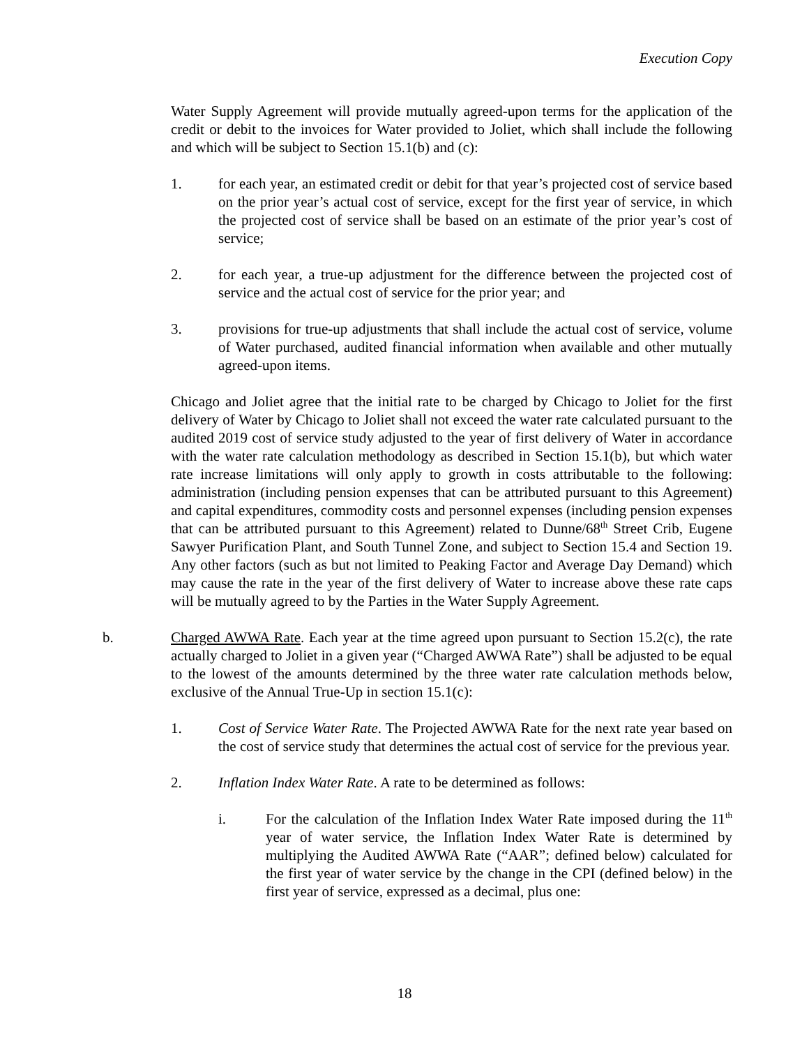Execution Copy
Water Supply Agreement will provide mutually agreed-upon terms for the application of the credit or debit to the invoices for Water provided to Joliet, which shall include the following and which will be subject to Section 15.1(b) and (c):
1. for each year, an estimated credit or debit for that year’s projected cost of service based on the prior year’s actual cost of service, except for the first year of service, in which the projected cost of service shall be based on an estimate of the prior year’s cost of service;
2. for each year, a true-up adjustment for the difference between the projected cost of service and the actual cost of service for the prior year; and
3. provisions for true-up adjustments that shall include the actual cost of service, volume of Water purchased, audited financial information when available and other mutually agreed-upon items.
Chicago and Joliet agree that the initial rate to be charged by Chicago to Joliet for the first delivery of Water by Chicago to Joliet shall not exceed the water rate calculated pursuant to the audited 2019 cost of service study adjusted to the year of first delivery of Water in accordance with the water rate calculation methodology as described in Section 15.1(b), but which water rate increase limitations will only apply to growth in costs attributable to the following: administration (including pension expenses that can be attributed pursuant to this Agreement) and capital expenditures, commodity costs and personnel expenses (including pension expenses that can be attributed pursuant to this Agreement) related to Dunne/68<sup>th</sup> Street Crib, Eugene Sawyer Purification Plant, and South Tunnel Zone, and subject to Section 15.4 and Section 19. Any other factors (such as but not limited to Peaking Factor and Average Day Demand) which may cause the rate in the year of the first delivery of Water to increase above these rate caps will be mutually agreed to by the Parties in the Water Supply Agreement.
b. Charged AWWA Rate. Each year at the time agreed upon pursuant to Section 15.2(c), the rate actually charged to Joliet in a given year (“Charged AWWA Rate”) shall be adjusted to be equal to the lowest of the amounts determined by the three water rate calculation methods below, exclusive of the Annual True-Up in section 15.1(c):
1. Cost of Service Water Rate. The Projected AWWA Rate for the next rate year based on the cost of service study that determines the actual cost of service for the previous year.
2. Inflation Index Water Rate. A rate to be determined as follows:
i. For the calculation of the Inflation Index Water Rate imposed during the 11<sup>th</sup> year of water service, the Inflation Index Water Rate is determined by multiplying the Audited AWWA Rate (“AAR”; defined below) calculated for the first year of water service by the change in the CPI (defined below) in the first year of service, expressed as a decimal, plus one:
18